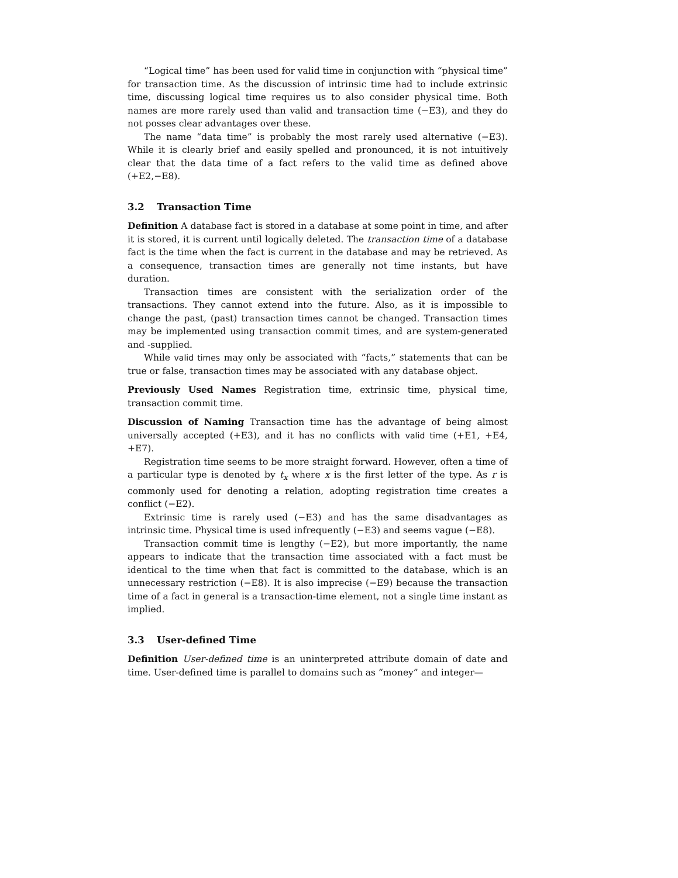“Logical time” has been used for valid time in conjunction with “physical time” for transaction time. As the discussion of intrinsic time had to include extrinsic time, discussing logical time requires us to also consider physical time. Both names are more rarely used than valid and transaction time (−E3), and they do not posses clear advantages over these.
The name “data time” is probably the most rarely used alternative (−E3). While it is clearly brief and easily spelled and pronounced, it is not intuitively clear that the data time of a fact refers to the valid time as defined above (+E2,−E8).
3.2 Transaction Time
Definition A database fact is stored in a database at some point in time, and after it is stored, it is current until logically deleted. The transaction time of a database fact is the time when the fact is current in the database and may be retrieved. As a consequence, transaction times are generally not time instants, but have duration.
Transaction times are consistent with the serialization order of the transactions. They cannot extend into the future. Also, as it is impossible to change the past, (past) transaction times cannot be changed. Transaction times may be implemented using transaction commit times, and are system-generated and -supplied.
While valid times may only be associated with “facts,” statements that can be true or false, transaction times may be associated with any database object.
Previously Used Names Registration time, extrinsic time, physical time, transaction commit time.
Discussion of Naming Transaction time has the advantage of being almost universally accepted (+E3), and it has no conflicts with valid time (+E1, +E4, +E7).
Registration time seems to be more straight forward. However, often a time of a particular type is denoted by t<sub>x</sub> where x is the first letter of the type. As r is commonly used for denoting a relation, adopting registration time creates a conflict (−E2).
Extrinsic time is rarely used (−E3) and has the same disadvantages as intrinsic time. Physical time is used infrequently (−E3) and seems vague (−E8).
Transaction commit time is lengthy (−E2), but more importantly, the name appears to indicate that the transaction time associated with a fact must be identical to the time when that fact is committed to the database, which is an unnecessary restriction (−E8). It is also imprecise (−E9) because the transaction time of a fact in general is a transaction-time element, not a single time instant as implied.
3.3 User-defined Time
Definition User-defined time is an uninterpreted attribute domain of date and time. User-defined time is parallel to domains such as “money” and integer—